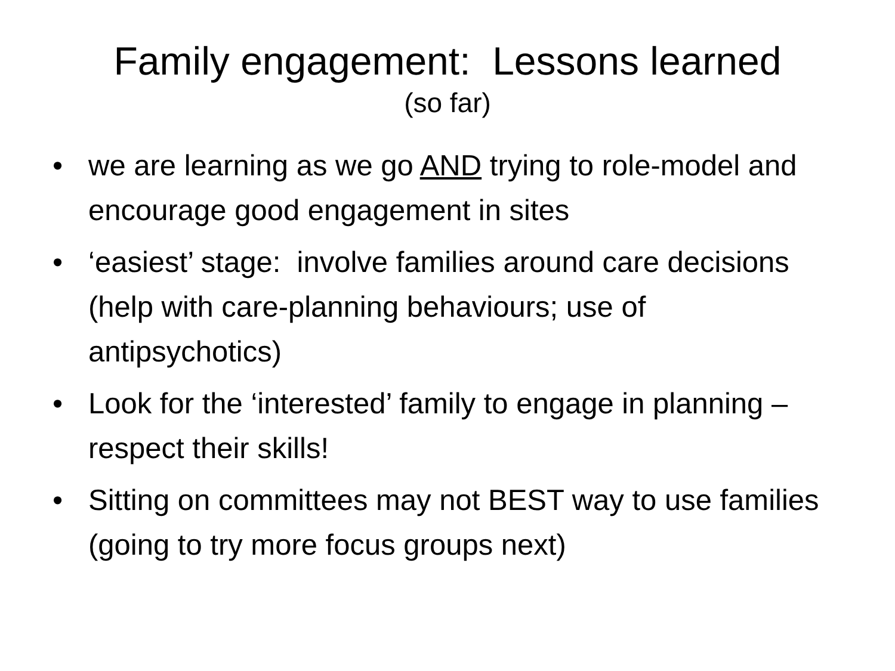Family engagement: Lessons learned
(so far)
• we are learning as we go AND trying to role-model and encourage good engagement in sites
• ‘easiest’ stage: involve families around care decisions (help with care-planning behaviours; use of antipsychotics)
• Look for the ‘interested’ family to engage in planning – respect their skills!
• Sitting on committees may not BEST way to use families (going to try more focus groups next)